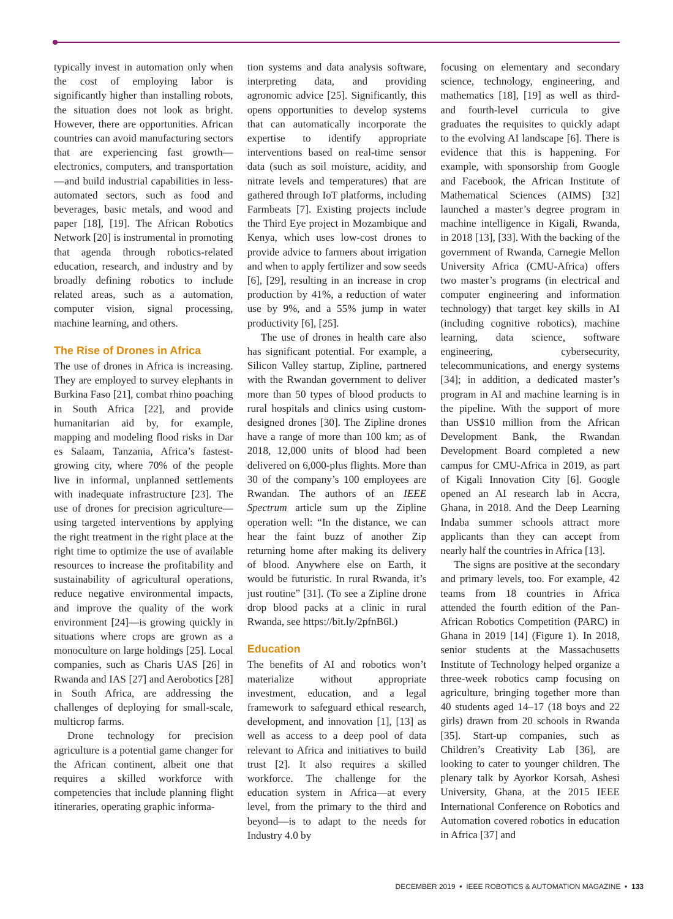typically invest in automation only when the cost of employing labor is significantly higher than installing robots, the situation does not look as bright. However, there are opportunities. African countries can avoid manufacturing sectors that are experiencing fast growth—electronics, computers, and transportation—and build industrial capabilities in less-automated sectors, such as food and beverages, basic metals, and wood and paper [18], [19]. The African Robotics Network [20] is instrumental in promoting that agenda through robotics-related education, research, and industry and by broadly defining robotics to include related areas, such as a automation, computer vision, signal processing, machine learning, and others.
The Rise of Drones in Africa
The use of drones in Africa is increasing. They are employed to survey elephants in Burkina Faso [21], combat rhino poaching in South Africa [22], and provide humanitarian aid by, for example, mapping and modeling flood risks in Dar es Salaam, Tanzania, Africa’s fastest-growing city, where 70% of the people live in informal, unplanned settlements with inadequate infrastructure [23]. The use of drones for precision agriculture—using targeted interventions by applying the right treatment in the right place at the right time to optimize the use of available resources to increase the profitability and sustainability of agricultural operations, reduce negative environmental impacts, and improve the quality of the work environment [24]—is growing quickly in situations where crops are grown as a monoculture on large holdings [25]. Local companies, such as Charis UAS [26] in Rwanda and IAS [27] and Aerobotics [28] in South Africa, are addressing the challenges of deploying for small-scale, multicrop farms.
Drone technology for precision agriculture is a potential game changer for the African continent, albeit one that requires a skilled workforce with competencies that include planning flight itineraries, operating graphic informa-
tion systems and data analysis software, interpreting data, and providing agronomic advice [25]. Significantly, this opens opportunities to develop systems that can automatically incorporate the expertise to identify appropriate interventions based on real-time sensor data (such as soil moisture, acidity, and nitrate levels and temperatures) that are gathered through IoT platforms, including Farmbeats [7]. Existing projects include the Third Eye project in Mozambique and Kenya, which uses low-cost drones to provide advice to farmers about irrigation and when to apply fertilizer and sow seeds [6], [29], resulting in an increase in crop production by 41%, a reduction of water use by 9%, and a 55% jump in water productivity [6], [25].
The use of drones in health care also has significant potential. For example, a Silicon Valley startup, Zipline, partnered with the Rwandan government to deliver more than 50 types of blood products to rural hospitals and clinics using custom-designed drones [30]. The Zipline drones have a range of more than 100 km; as of 2018, 12,000 units of blood had been delivered on 6,000-plus flights. More than 30 of the company’s 100 employees are Rwandan. The authors of an IEEE Spectrum article sum up the Zipline operation well: “In the distance, we can hear the faint buzz of another Zip returning home after making its delivery of blood. Anywhere else on Earth, it would be futuristic. In rural Rwanda, it’s just routine” [31]. (To see a Zipline drone drop blood packs at a clinic in rural Rwanda, see https://bit.ly/2pfnB6l.)
Education
The benefits of AI and robotics won’t materialize without appropriate investment, education, and a legal framework to safeguard ethical research, development, and innovation [1], [13] as well as access to a deep pool of data relevant to Africa and initiatives to build trust [2]. It also requires a skilled workforce. The challenge for the education system in Africa—at every level, from the primary to the third and beyond—is to adapt to the needs for Industry 4.0 by
focusing on elementary and secondary science, technology, engineering, and mathematics [18], [19] as well as third- and fourth-level curricula to give graduates the requisites to quickly adapt to the evolving AI landscape [6]. There is evidence that this is happening. For example, with sponsorship from Google and Facebook, the African Institute of Mathematical Sciences (AIMS) [32] launched a master’s degree program in machine intelligence in Kigali, Rwanda, in 2018 [13], [33]. With the backing of the government of Rwanda, Carnegie Mellon University Africa (CMU-Africa) offers two master’s programs (in electrical and computer engineering and information technology) that target key skills in AI (including cognitive robotics), machine learning, data science, software engineering, cybersecurity, telecommunications, and energy systems [34]; in addition, a dedicated master’s program in AI and machine learning is in the pipeline. With the support of more than US$10 million from the African Development Bank, the Rwandan Development Board completed a new campus for CMU-Africa in 2019, as part of Kigali Innovation City [6]. Google opened an AI research lab in Accra, Ghana, in 2018. And the Deep Learning Indaba summer schools attract more applicants than they can accept from nearly half the countries in Africa [13].
The signs are positive at the secondary and primary levels, too. For example, 42 teams from 18 countries in Africa attended the fourth edition of the Pan-African Robotics Competition (PARC) in Ghana in 2019 [14] (Figure 1). In 2018, senior students at the Massachusetts Institute of Technology helped organize a three-week robotics camp focusing on agriculture, bringing together more than 40 students aged 14–17 (18 boys and 22 girls) drawn from 20 schools in Rwanda [35]. Start-up companies, such as Children’s Creativity Lab [36], are looking to cater to younger children. The plenary talk by Ayorkor Korsah, Ashesi University, Ghana, at the 2015 IEEE International Conference on Robotics and Automation covered robotics in education in Africa [37] and
DECEMBER 2019 • IEEE ROBOTICS & AUTOMATION MAGAZINE • 133